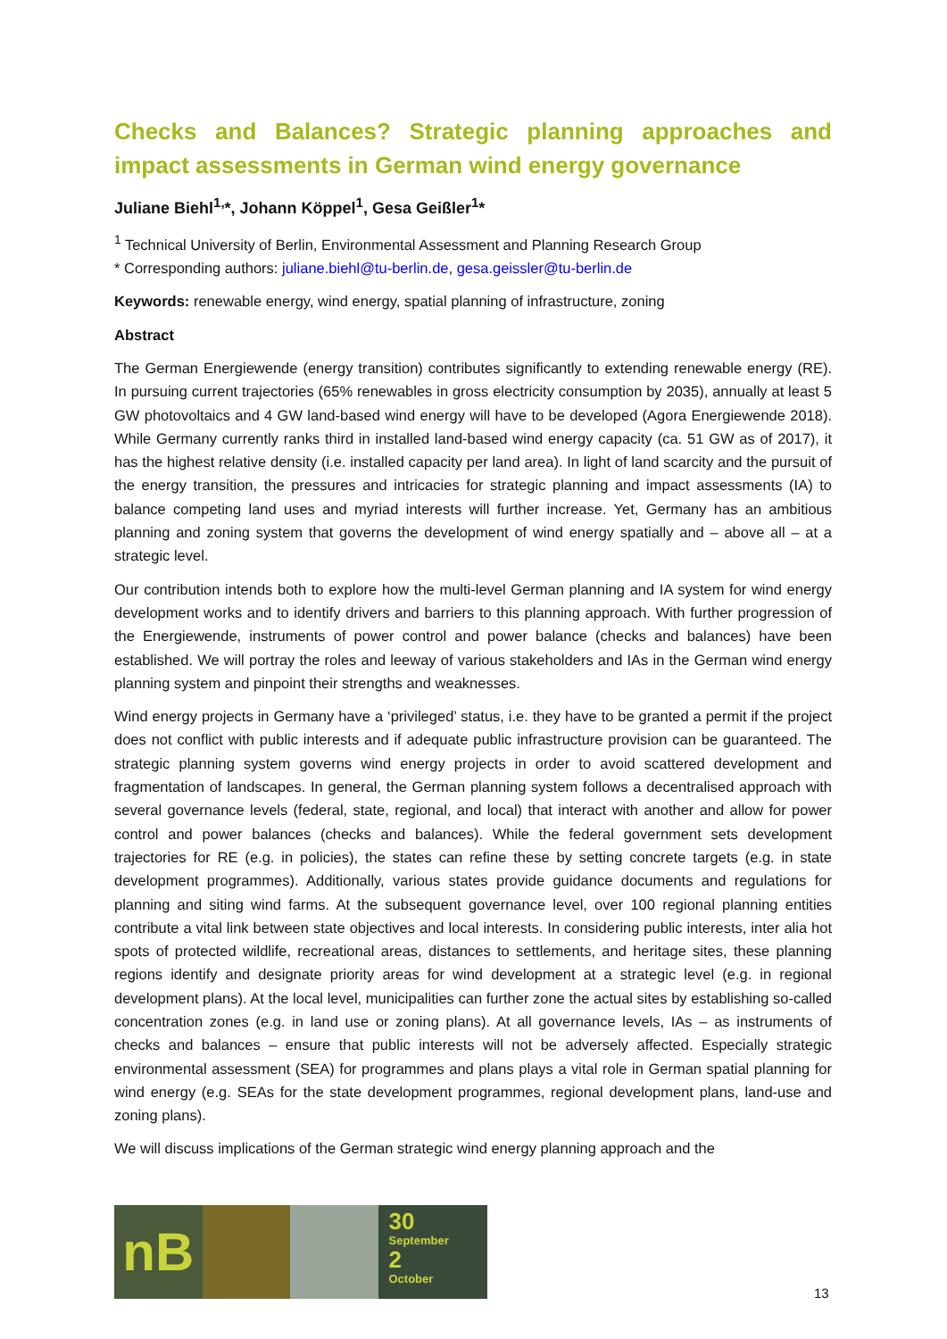Checks and Balances? Strategic planning approaches and impact assessments in German wind energy governance
Juliane Biehl<sup>1,</sup>*, Johann Köppel<sup>1</sup>, Gesa Geißler<sup>1</sup>*
<sup>1</sup> Technical University of Berlin, Environmental Assessment and Planning Research Group
* Corresponding authors: juliane.biehl@tu-berlin.de, gesa.geissler@tu-berlin.de
Keywords: renewable energy, wind energy, spatial planning of infrastructure, zoning
Abstract
The German Energiewende (energy transition) contributes significantly to extending renewable energy (RE). In pursuing current trajectories (65% renewables in gross electricity consumption by 2035), annually at least 5 GW photovoltaics and 4 GW land-based wind energy will have to be developed (Agora Energiewende 2018). While Germany currently ranks third in installed land-based wind energy capacity (ca. 51 GW as of 2017), it has the highest relative density (i.e. installed capacity per land area). In light of land scarcity and the pursuit of the energy transition, the pressures and intricacies for strategic planning and impact assessments (IA) to balance competing land uses and myriad interests will further increase. Yet, Germany has an ambitious planning and zoning system that governs the development of wind energy spatially and – above all – at a strategic level.
Our contribution intends both to explore how the multi-level German planning and IA system for wind energy development works and to identify drivers and barriers to this planning approach. With further progression of the Energiewende, instruments of power control and power balance (checks and balances) have been established. We will portray the roles and leeway of various stakeholders and IAs in the German wind energy planning system and pinpoint their strengths and weaknesses.
Wind energy projects in Germany have a ‘privileged’ status, i.e. they have to be granted a permit if the project does not conflict with public interests and if adequate public infrastructure provision can be guaranteed. The strategic planning system governs wind energy projects in order to avoid scattered development and fragmentation of landscapes. In general, the German planning system follows a decentralised approach with several governance levels (federal, state, regional, and local) that interact with another and allow for power control and power balances (checks and balances). While the federal government sets development trajectories for RE (e.g. in policies), the states can refine these by setting concrete targets (e.g. in state development programmes). Additionally, various states provide guidance documents and regulations for planning and siting wind farms. At the subsequent governance level, over 100 regional planning entities contribute a vital link between state objectives and local interests. In considering public interests, inter alia hot spots of protected wildlife, recreational areas, distances to settlements, and heritage sites, these planning regions identify and designate priority areas for wind development at a strategic level (e.g. in regional development plans). At the local level, municipalities can further zone the actual sites by establishing so-called concentration zones (e.g. in land use or zoning plans). At all governance levels, IAs – as instruments of checks and balances – ensure that public interests will not be adversely affected. Especially strategic environmental assessment (SEA) for programmes and plans plays a vital role in German spatial planning for wind energy (e.g. SEAs for the state development programmes, regional development plans, land-use and zoning plans).
We will discuss implications of the German strategic wind energy planning approach and the
nB
30
September
2
October
13